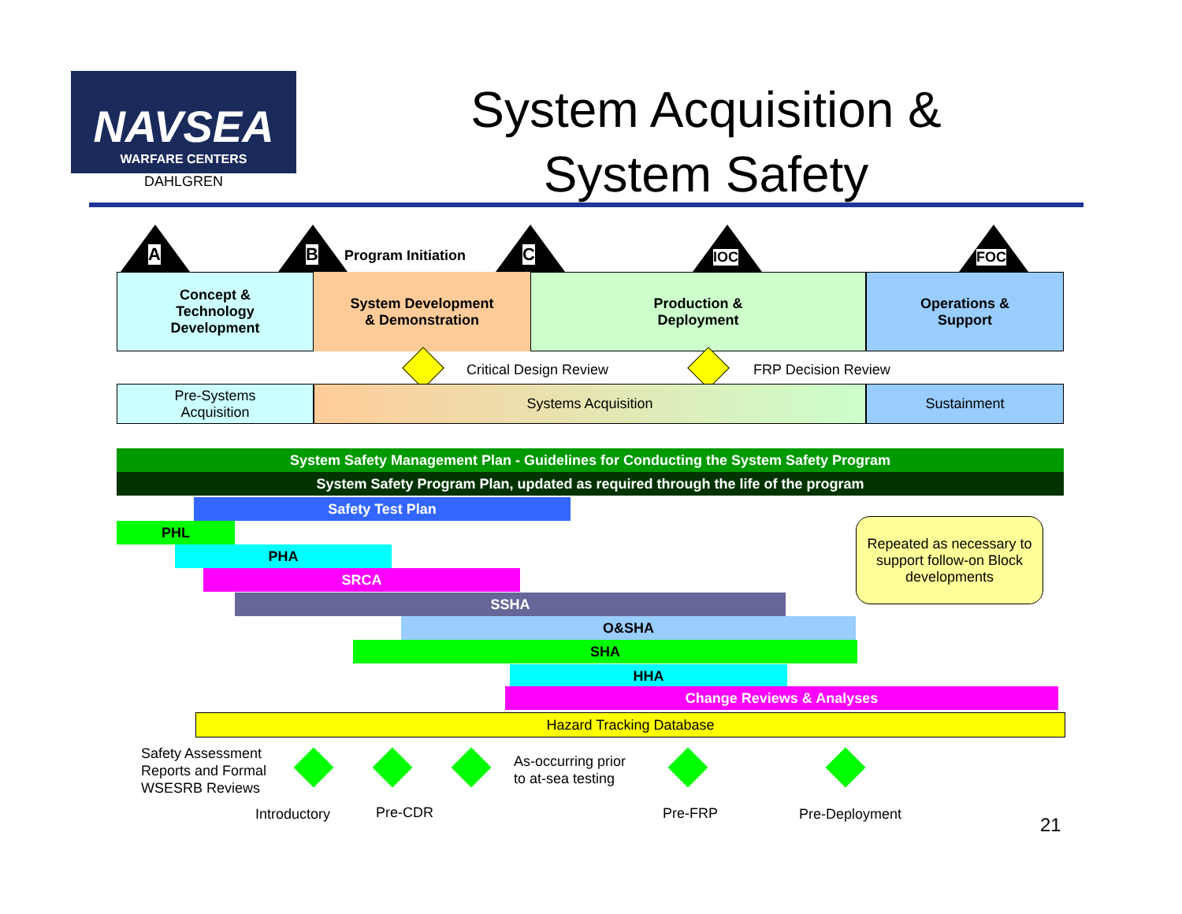NAVSEA
WARFARE CENTERS
DAHLGREN
System Acquisition & System Safety
. A B Program Initiation C IOC FOC
Concept &
Technology
Development
System Development
& Demonstration
Production &
Deployment
Operations &
Support
Critical Design Review FRP Decision Review
Pre-Systems
Acquisition
Systems Acquisition Sustainment
System Safety Management Plan - Guidelines for Conducting the System Safety Program
System Safety Program Plan, updated as required through the life of the program
Safety Test Plan
PHL
PHA
SRCA
SSHA
O&SHA
SHA
HHA
Change Reviews & Analyses
Hazard Tracking Database
Repeated as necessary to support follow-on Block developments
Safety Assessment
Reports and Formal
WSESRB Reviews
As-occurring prior
to at-sea testing
Introductory Pre-CDR Pre-FRP Pre-Deployment 21